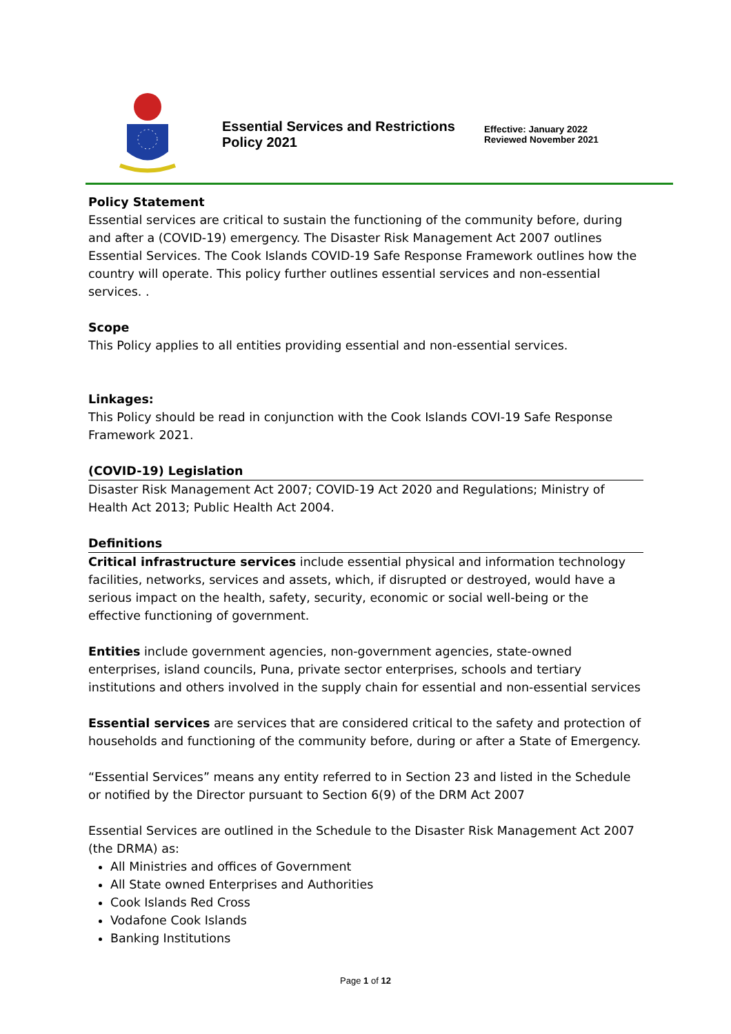Essential Services and Restrictions Policy 2021
Effective: January 2022
Reviewed November 2021
Policy Statement
Essential services are critical to sustain the functioning of the community before, during and after a (COVID-19) emergency. The Disaster Risk Management Act 2007 outlines Essential Services. The Cook Islands COVID-19 Safe Response Framework outlines how the country will operate. This policy further outlines essential services and non-essential services. .
Scope
This Policy applies to all entities providing essential and non-essential services.
Linkages:
This Policy should be read in conjunction with the Cook Islands COVI-19 Safe Response Framework 2021.
(COVID-19) Legislation
Disaster Risk Management Act 2007; COVID-19 Act 2020 and Regulations; Ministry of Health Act 2013; Public Health Act 2004.
Definitions
Critical infrastructure services include essential physical and information technology facilities, networks, services and assets, which, if disrupted or destroyed, would have a serious impact on the health, safety, security, economic or social well-being or the effective functioning of government.
Entities include government agencies, non-government agencies, state-owned enterprises, island councils, Puna, private sector enterprises, schools and tertiary institutions and others involved in the supply chain for essential and non-essential services
Essential services are services that are considered critical to the safety and protection of households and functioning of the community before, during or after a State of Emergency.
“Essential Services” means any entity referred to in Section 23 and listed in the Schedule or notified by the Director pursuant to Section 6(9) of the DRM Act 2007
Essential Services are outlined in the Schedule to the Disaster Risk Management Act 2007 (the DRMA) as:
All Ministries and offices of Government
All State owned Enterprises and Authorities
Cook Islands Red Cross
Vodafone Cook Islands
Banking Institutions
Page 1 of 12